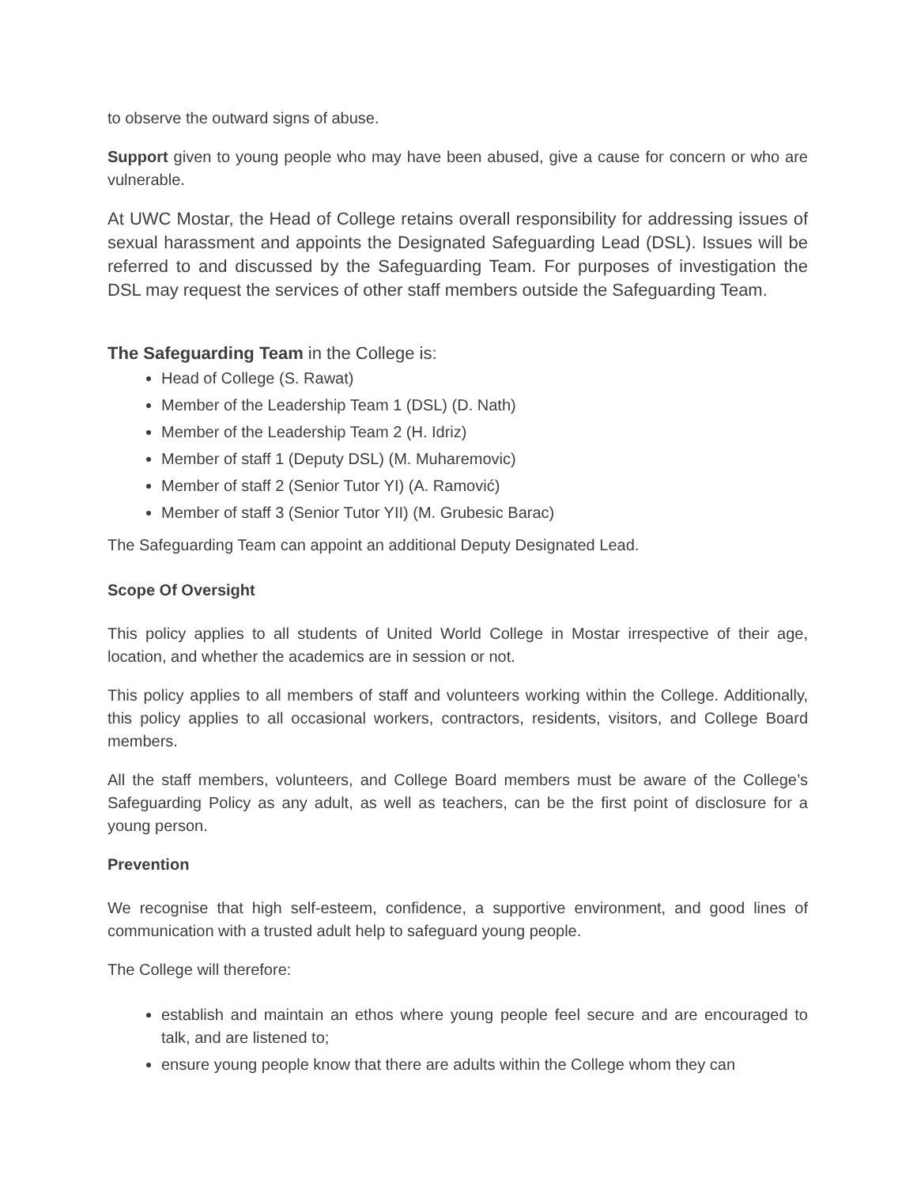to observe the outward signs of abuse.
Support given to young people who may have been abused, give a cause for concern or who are vulnerable.
At UWC Mostar, the Head of College retains overall responsibility for addressing issues of sexual harassment and appoints the Designated Safeguarding Lead (DSL). Issues will be referred to and discussed by the Safeguarding Team. For purposes of investigation the DSL may request the services of other staff members outside the Safeguarding Team.
The Safeguarding Team in the College is:
Head of College (S. Rawat)
Member of the Leadership Team 1 (DSL) (D. Nath)
Member of the Leadership Team 2 (H. Idriz)
Member of staff 1 (Deputy DSL) (M. Muharemovic)
Member of staff 2 (Senior Tutor YI) (A. Ramović)
Member of staff 3 (Senior Tutor YII) (M. Grubesic Barac)
The Safeguarding Team can appoint an additional Deputy Designated Lead.
Scope Of Oversight
This policy applies to all students of United World College in Mostar irrespective of their age, location, and whether the academics are in session or not.
This policy applies to all members of staff and volunteers working within the College. Additionally, this policy applies to all occasional workers, contractors, residents, visitors, and College Board members.
All the staff members, volunteers, and College Board members must be aware of the College’s Safeguarding Policy as any adult, as well as teachers, can be the first point of disclosure for a young person.
Prevention
We recognise that high self-esteem, confidence, a supportive environment, and good lines of communication with a trusted adult help to safeguard young people.
The College will therefore:
establish and maintain an ethos where young people feel secure and are encouraged to talk, and are listened to;
ensure young people know that there are adults within the College whom they can